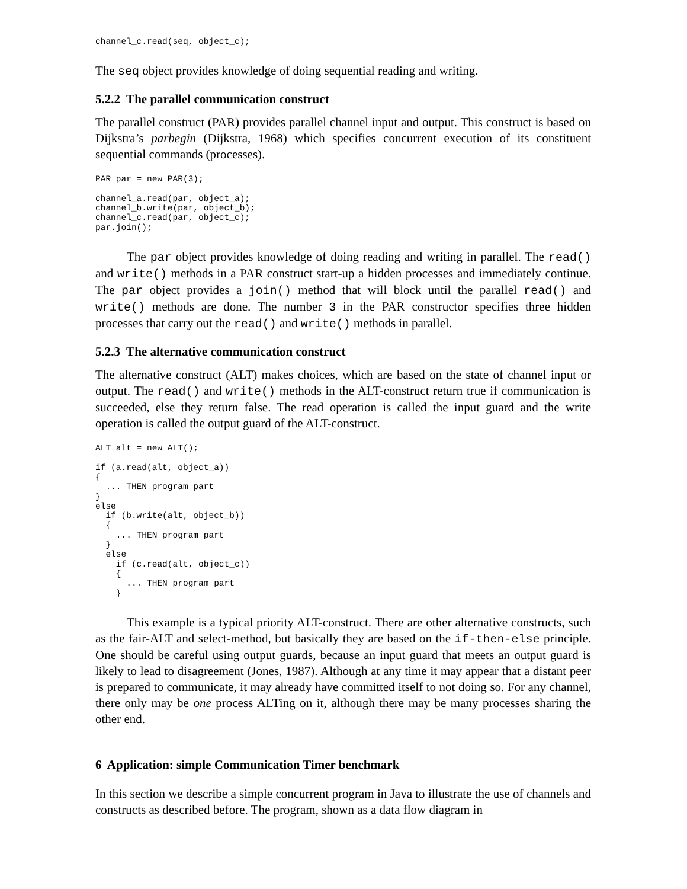channel_c.read(seq, object_c);
The seq object provides knowledge of doing sequential reading and writing.
5.2.2 The parallel communication construct
The parallel construct (PAR) provides parallel channel input and output. This construct is based on Dijkstra’s parbegin (Dijkstra, 1968) which specifies concurrent execution of its constituent sequential commands (processes).
PAR par = new PAR(3);

channel_a.read(par, object_a);
channel_b.write(par, object_b);
channel_c.read(par, object_c);
par.join();
The par object provides knowledge of doing reading and writing in parallel. The read() and write() methods in a PAR construct start-up a hidden processes and immediately continue. The par object provides a join() method that will block until the parallel read() and write() methods are done. The number 3 in the PAR constructor specifies three hidden processes that carry out the read() and write() methods in parallel.
5.2.3 The alternative communication construct
The alternative construct (ALT) makes choices, which are based on the state of channel input or output. The read() and write() methods in the ALT-construct return true if communication is succeeded, else they return false. The read operation is called the input guard and the write operation is called the output guard of the ALT-construct.
ALT alt = new ALT();

if (a.read(alt, object_a))
{
  ... THEN program part
}
else
  if (b.write(alt, object_b))
  {
    ... THEN program part
  }
  else
    if (c.read(alt, object_c))
    {
      ... THEN program part
    }
This example is a typical priority ALT-construct. There are other alternative constructs, such as the fair-ALT and select-method, but basically they are based on the if-then-else principle. One should be careful using output guards, because an input guard that meets an output guard is likely to lead to disagreement (Jones, 1987). Although at any time it may appear that a distant peer is prepared to communicate, it may already have committed itself to not doing so. For any channel, there only may be one process ALTing on it, although there may be many processes sharing the other end.
6 Application: simple Communication Timer benchmark
In this section we describe a simple concurrent program in Java to illustrate the use of channels and constructs as described before. The program, shown as a data flow diagram in